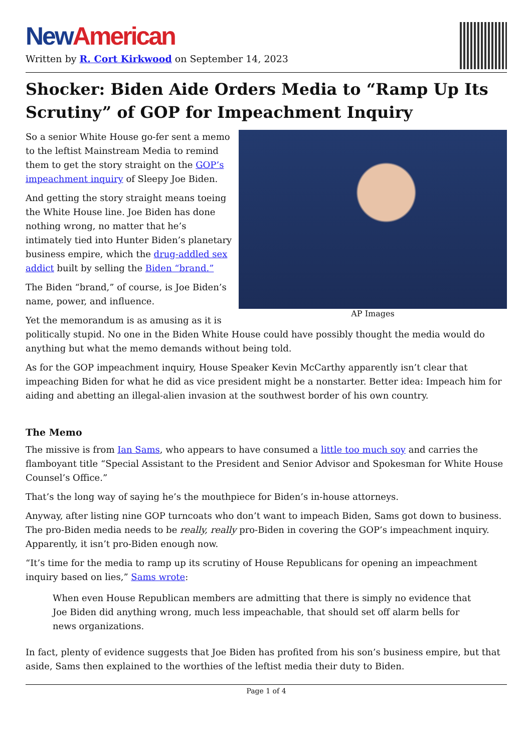New American
Written by R. Cort Kirkwood on September 14, 2023
Shocker: Biden Aide Orders Media to “Ramp Up Its Scrutiny” of GOP for Impeachment Inquiry
AP Images
So a senior White House go-fer sent a memo to the leftist Mainstream Media to remind them to get the story straight on the GOP’s impeachment inquiry of Sleepy Joe Biden.
And getting the story straight means toeing the White House line. Joe Biden has done nothing wrong, no matter that he’s intimately tied into Hunter Biden’s planetary business empire, which the drug-addled sex addict built by selling the Biden “brand.”
The Biden “brand,” of course, is Joe Biden’s name, power, and influence.
Yet the memorandum is as amusing as it is politically stupid. No one in the Biden White House could have possibly thought the media would do anything but what the memo demands without being told.
As for the GOP impeachment inquiry, House Speaker Kevin McCarthy apparently isn’t clear that impeaching Biden for what he did as vice president might be a nonstarter. Better idea: Impeach him for aiding and abetting an illegal-alien invasion at the southwest border of his own country.
The Memo
The missive is from Ian Sams, who appears to have consumed a little too much soy and carries the flamboyant title “Special Assistant to the President and Senior Advisor and Spokesman for White House Counsel’s Office.”
That’s the long way of saying he’s the mouthpiece for Biden’s in-house attorneys.
Anyway, after listing nine GOP turncoats who don’t want to impeach Biden, Sams got down to business. The pro-Biden media needs to be really, really pro-Biden in covering the GOP’s impeachment inquiry. Apparently, it isn’t pro-Biden enough now.
“It’s time for the media to ramp up its scrutiny of House Republicans for opening an impeachment inquiry based on lies,” Sams wrote:
When even House Republican members are admitting that there is simply no evidence that Joe Biden did anything wrong, much less impeachable, that should set off alarm bells for news organizations.
In fact, plenty of evidence suggests that Joe Biden has profited from his son’s business empire, but that aside, Sams then explained to the worthies of the leftist media their duty to Biden.
Page 1 of 4